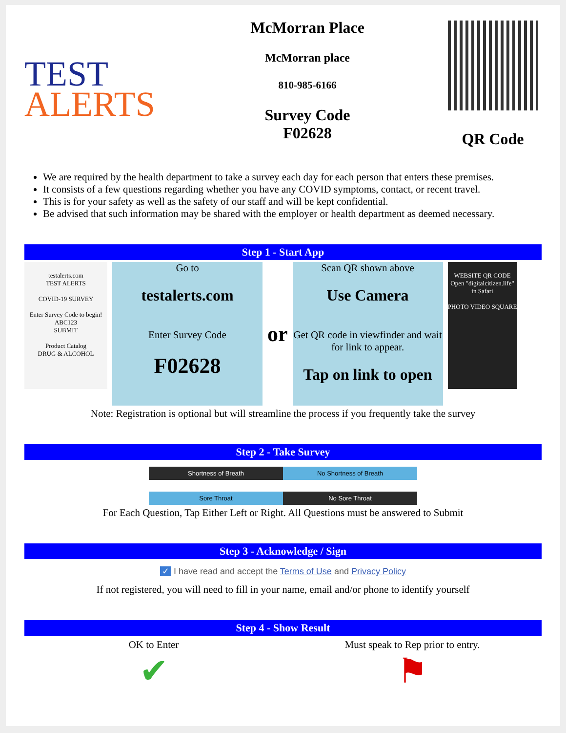TEST
ALERTS
McMorran Place
McMorran place
810-985-6166
Survey Code
F02628
QR Code
We are required by the health department to take a survey each day for each person that enters these premises.
It consists of a few questions regarding whether you have any COVID symptoms, contact, or recent travel.
This is for your safety as well as the safety of our staff and will be kept confidential.
Be advised that such information may be shared with the employer or health department as deemed necessary.
Step 1 - Start App
testalerts.com
TEST ALERTS
COVID-19 SURVEY
Enter Survey Code to begin!
ABC123
SUBMIT
Product Catalog
DRUG & ALCOHOL
Go to
testalerts.com
Enter Survey Code
F02628
or
Scan QR shown above
Use Camera
Get QR code in viewfinder and wait for link to appear.
Tap on link to open
WEBSITE QR CODE
Open "digitalcitizen.life" in Safari
PHOTO VIDEO SQUARE
Note: Registration is optional but will streamline the process if you frequently take the survey
Step 2 - Take Survey
Shortness of Breath No Shortness of Breath
Sore Throat No Sore Throat
For Each Question, Tap Either Left or Right. All Questions must be answered to Submit
Step 3 - Acknowledge / Sign
✓ I have read and accept the Terms of Use and Privacy Policy
If not registered, you will need to fill in your name, email and/or phone to identify yourself
Step 4 - Show Result
OK to Enter
✔
Must speak to Rep prior to entry.
⚑